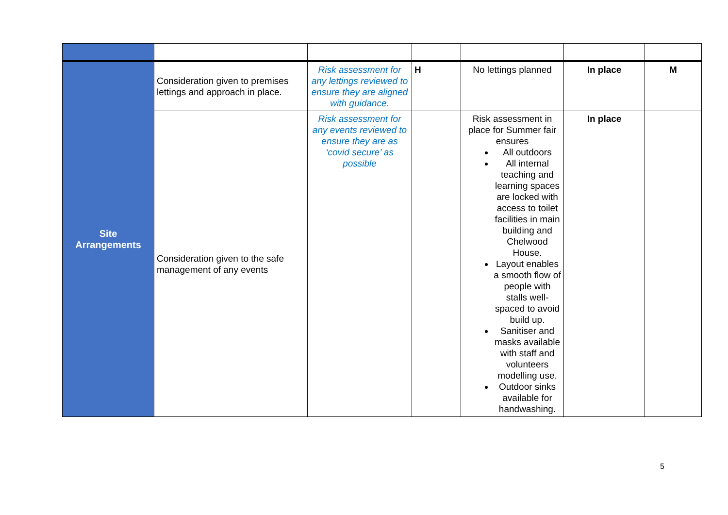| Site Arrangements | Consideration given to premises lettings and approach in place. | Risk assessment for any lettings reviewed to ensure they are aligned with guidance. | H | No lettings planned | In place | M |
| | Consideration given to the safe management of any events | Risk assessment for any events reviewed to ensure they are as ‘covid secure’ as possible | | Risk assessment in place for Summer fair ensures All outdoors All internal teaching and learning spaces are locked with access to toilet facilities in main building and Chelwood House. Layout enables a smooth flow of people with stalls well-spaced to avoid build up. Sanitiser and masks available with staff and volunteers modelling use. Outdoor sinks available for handwashing. | In place | |
5